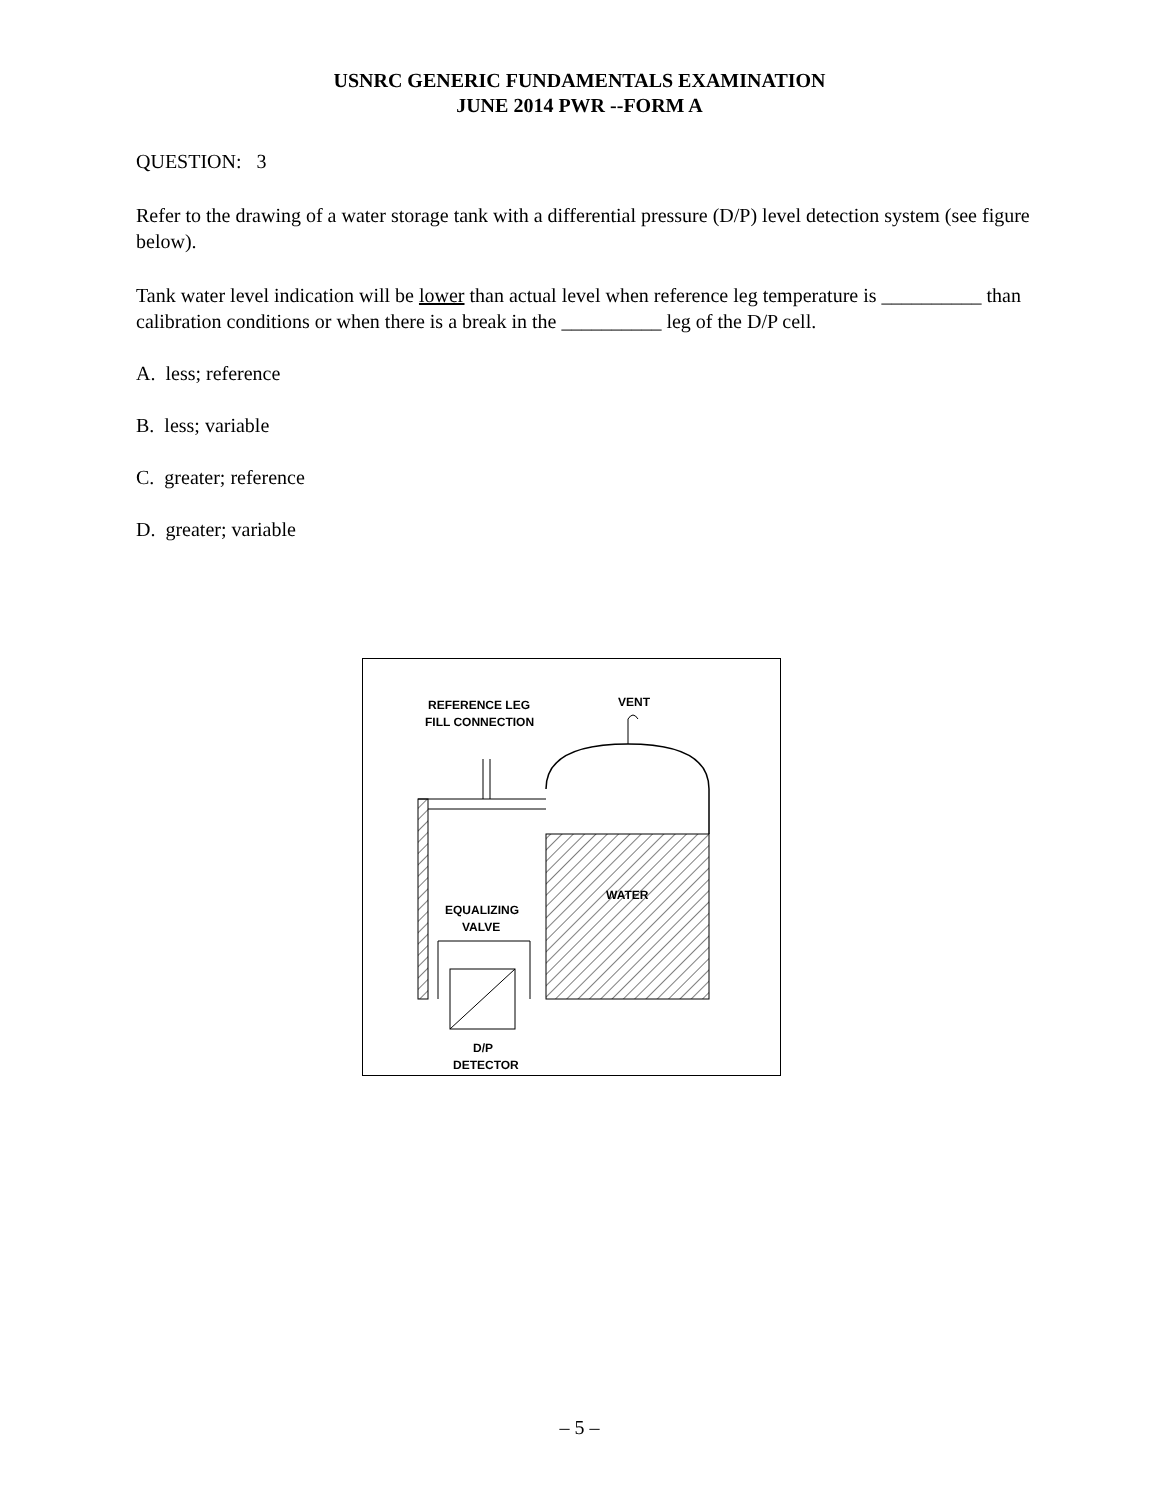USNRC GENERIC FUNDAMENTALS EXAMINATION
JUNE 2014 PWR --FORM A
QUESTION: 3
Refer to the drawing of a water storage tank with a differential pressure (D/P) level detection system (see figure below).
Tank water level indication will be lower than actual level when reference leg temperature is __________ than calibration conditions or when there is a break in the __________ leg of the D/P cell.
A. less; reference
B. less; variable
C. greater; reference
D. greater; variable
REFERENCE LEG
FILL CONNECTION
VENT
WATER
EQUALIZING
VALVE
D/P
DETECTOR
– 5 –